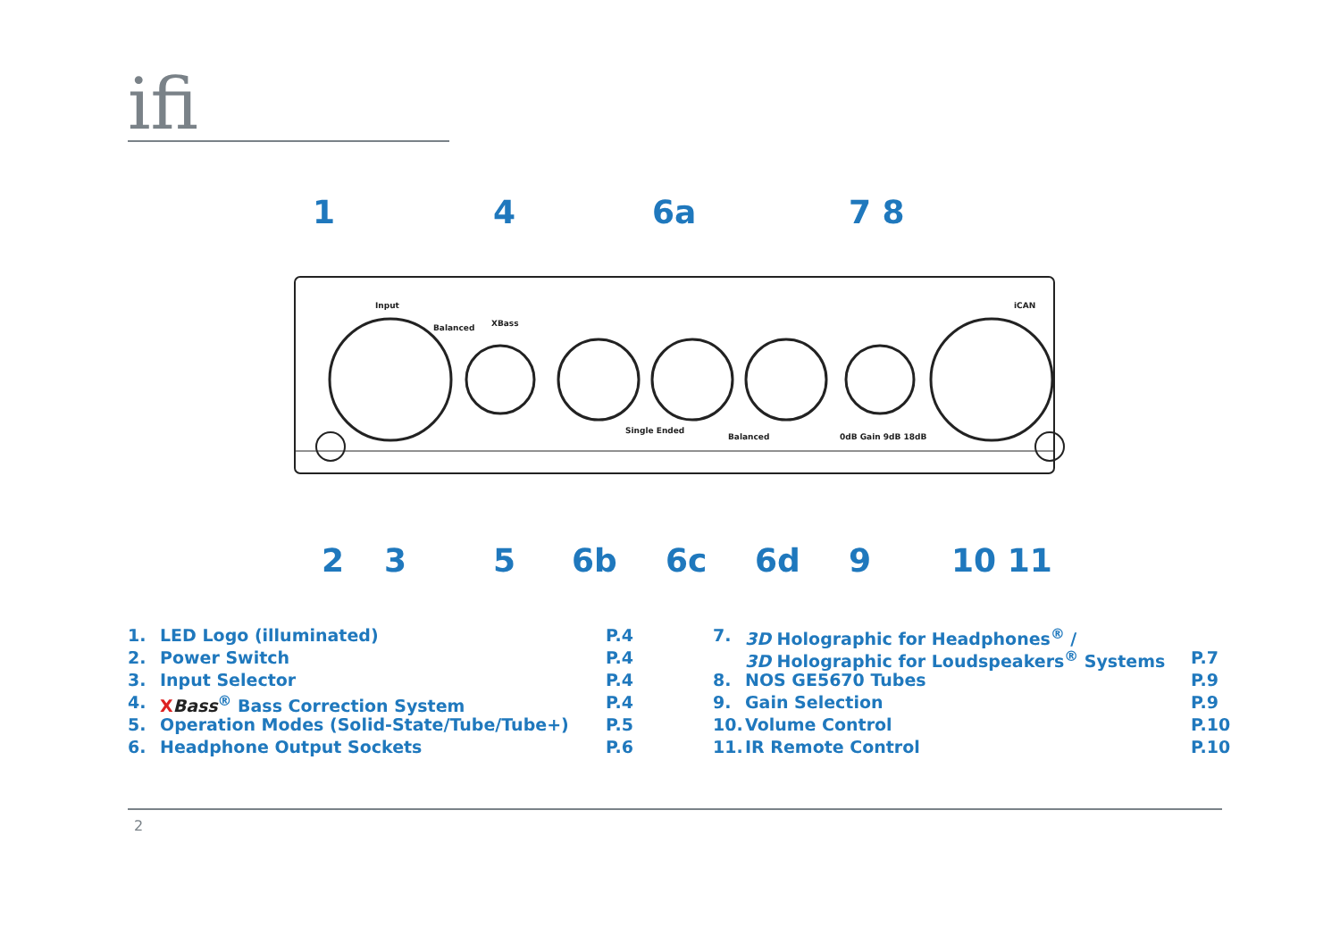ifi
1
4
6a
7 8
2
3
5
6b
6c
6d
9
10 11
Input
Balanced
XBass
Single Ended
Balanced
0dB Gain 9dB 18dB
iCAN
1. LED Logo (illuminated) P.4
2. Power Switch P.4
3. Input Selector P.4
4. XBass<sup>®</sup> Bass Correction System P.4
5. Operation Modes (Solid-State/Tube/Tube+) P.5
6. Headphone Output Sockets P.6
7. 3D Holographic for Headphones<sup>®</sup> /
3D Holographic for Loudspeakers<sup>®</sup> Systems P.7
8. NOS GE5670 Tubes P.9
9. Gain Selection P.9
10. Volume Control P.10
11. IR Remote Control P.10
2